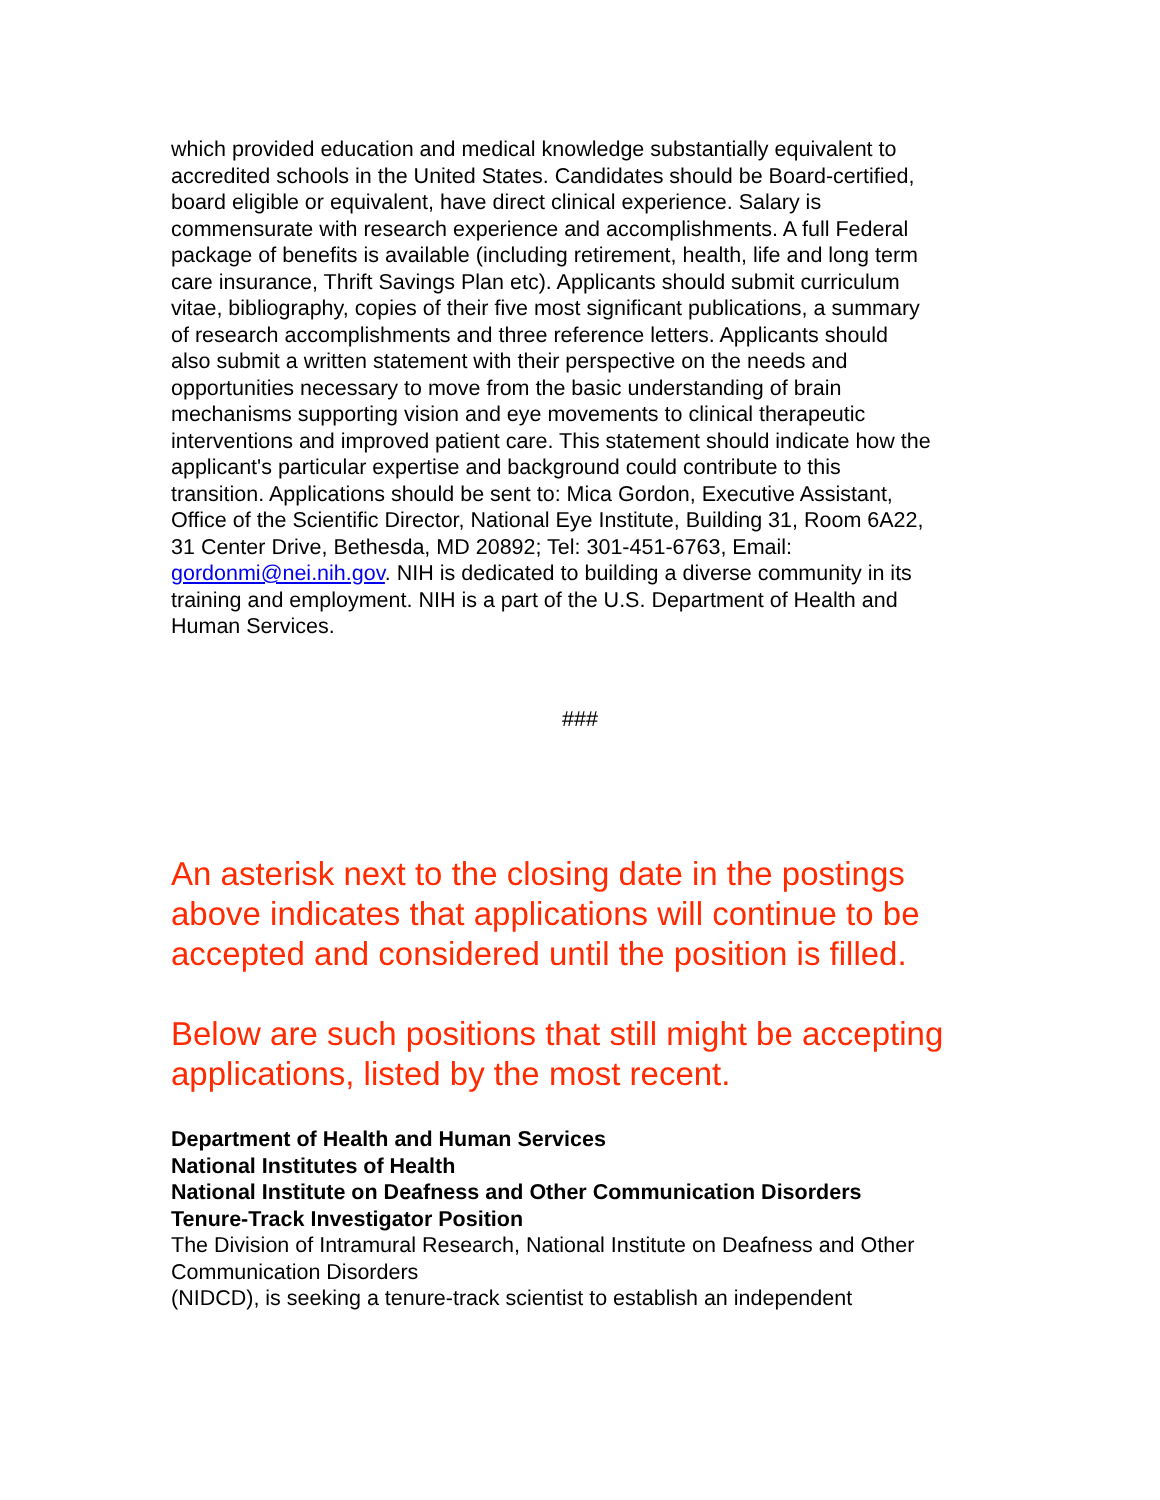which provided education and medical knowledge substantially equivalent to accredited schools in the United States. Candidates should be Board-certified, board eligible or equivalent, have direct clinical experience. Salary is commensurate with research experience and accomplishments. A full Federal package of benefits is available (including retirement, health, life and long term care insurance, Thrift Savings Plan etc). Applicants should submit curriculum vitae, bibliography, copies of their five most significant publications, a summary of research accomplishments and three reference letters. Applicants should also submit a written statement with their perspective on the needs and opportunities necessary to move from the basic understanding of brain mechanisms supporting vision and eye movements to clinical therapeutic interventions and improved patient care. This statement should indicate how the applicant's particular expertise and background could contribute to this transition. Applications should be sent to: Mica Gordon, Executive Assistant, Office of the Scientific Director, National Eye Institute, Building 31, Room 6A22, 31 Center Drive, Bethesda, MD 20892; Tel: 301-451-6763, Email: gordonmi@nei.nih.gov. NIH is dedicated to building a diverse community in its training and employment. NIH is a part of the U.S. Department of Health and Human Services.
###
An asterisk next to the closing date in the postings above indicates that applications will continue to be accepted and considered until the position is filled.
Below are such positions that still might be accepting applications, listed by the most recent.
Department of Health and Human Services
National Institutes of Health
National Institute on Deafness and Other Communication Disorders
Tenure-Track Investigator Position
The Division of Intramural Research, National Institute on Deafness and Other Communication Disorders
(NIDCD), is seeking a tenure-track scientist to establish an independent